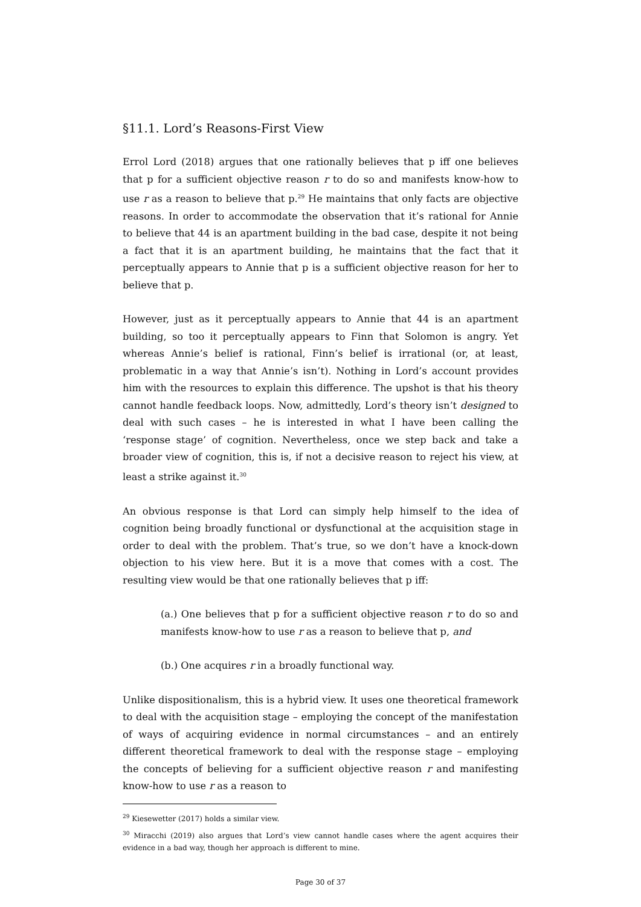§11.1. Lord’s Reasons-First View
Errol Lord (2018) argues that one rationally believes that p iff one believes that p for a sufficient objective reason r to do so and manifests know-how to use r as a reason to believe that p.<sup>29</sup> He maintains that only facts are objective reasons. In order to accommodate the observation that it’s rational for Annie to believe that 44 is an apartment building in the bad case, despite it not being a fact that it is an apartment building, he maintains that the fact that it perceptually appears to Annie that p is a sufficient objective reason for her to believe that p.
However, just as it perceptually appears to Annie that 44 is an apartment building, so too it perceptually appears to Finn that Solomon is angry. Yet whereas Annie’s belief is rational, Finn’s belief is irrational (or, at least, problematic in a way that Annie’s isn’t). Nothing in Lord’s account provides him with the resources to explain this difference. The upshot is that his theory cannot handle feedback loops. Now, admittedly, Lord’s theory isn’t designed to deal with such cases – he is interested in what I have been calling the ‘response stage’ of cognition. Nevertheless, once we step back and take a broader view of cognition, this is, if not a decisive reason to reject his view, at least a strike against it.<sup>30</sup>
An obvious response is that Lord can simply help himself to the idea of cognition being broadly functional or dysfunctional at the acquisition stage in order to deal with the problem. That’s true, so we don’t have a knock-down objection to his view here. But it is a move that comes with a cost. The resulting view would be that one rationally believes that p iff:
(a.) One believes that p for a sufficient objective reason r to do so and manifests know-how to use r as a reason to believe that p, and
(b.) One acquires r in a broadly functional way.
Unlike dispositionalism, this is a hybrid view. It uses one theoretical framework to deal with the acquisition stage – employing the concept of the manifestation of ways of acquiring evidence in normal circumstances – and an entirely different theoretical framework to deal with the response stage – employing the concepts of believing for a sufficient objective reason r and manifesting know-how to use r as a reason to
<sup>29</sup> Kiesewetter (2017) holds a similar view.
<sup>30</sup> Miracchi (2019) also argues that Lord’s view cannot handle cases where the agent acquires their evidence in a bad way, though her approach is different to mine.
Page 30 of 37